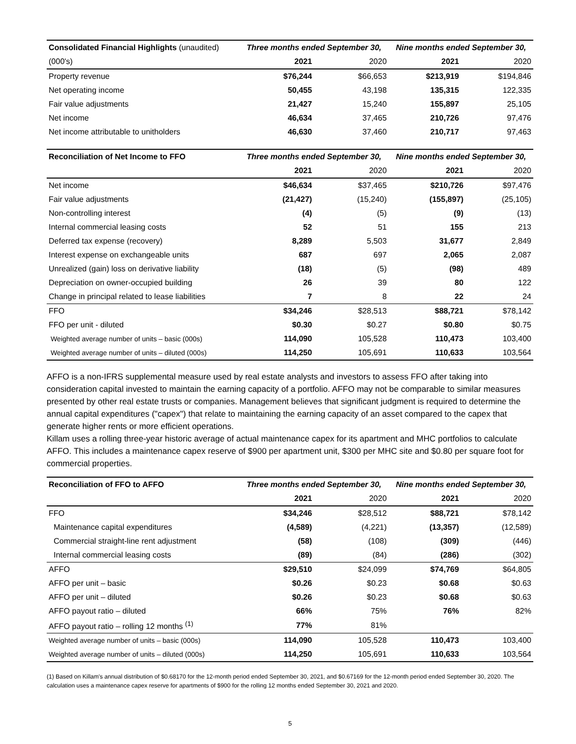| Consolidated Financial Highlights (unaudited) | Three months ended September 30, | | Nine months ended September 30, | |
| --- | --- | --- | --- | --- |
| (000's) | 2021 | 2020 | 2021 | 2020 |
| Property revenue | $76,244 | $66,653 | $213,919 | $194,846 |
| Net operating income | 50,455 | 43,198 | 135,315 | 122,335 |
| Fair value adjustments | 21,427 | 15,240 | 155,897 | 25,105 |
| Net income | 46,634 | 37,465 | 210,726 | 97,476 |
| Net income attributable to unitholders | 46,630 | 37,460 | 210,717 | 97,463 |
| Reconciliation of Net Income to FFO | Three months ended September 30, | | Nine months ended September 30, | |
| --- | --- | --- | --- | --- |
| | 2021 | 2020 | 2021 | 2020 |
| Net income | $46,634 | $37,465 | $210,726 | $97,476 |
| Fair value adjustments | (21,427) | (15,240) | (155,897) | (25,105) |
| Non-controlling interest | (4) | (5) | (9) | (13) |
| Internal commercial leasing costs | 52 | 51 | 155 | 213 |
| Deferred tax expense (recovery) | 8,289 | 5,503 | 31,677 | 2,849 |
| Interest expense on exchangeable units | 687 | 697 | 2,065 | 2,087 |
| Unrealized (gain) loss on derivative liability | (18) | (5) | (98) | 489 |
| Depreciation on owner-occupied building | 26 | 39 | 80 | 122 |
| Change in principal related to lease liabilities | 7 | 8 | 22 | 24 |
| FFO | $34,246 | $28,513 | $88,721 | $78,142 |
| FFO per unit - diluted | $0.30 | $0.27 | $0.80 | $0.75 |
| Weighted average number of units – basic (000s) | 114,090 | 105,528 | 110,473 | 103,400 |
| Weighted average number of units – diluted (000s) | 114,250 | 105,691 | 110,633 | 103,564 |
AFFO is a non-IFRS supplemental measure used by real estate analysts and investors to assess FFO after taking into consideration capital invested to maintain the earning capacity of a portfolio. AFFO may not be comparable to similar measures presented by other real estate trusts or companies. Management believes that significant judgment is required to determine the annual capital expenditures ("capex") that relate to maintaining the earning capacity of an asset compared to the capex that generate higher rents or more efficient operations.
Killam uses a rolling three-year historic average of actual maintenance capex for its apartment and MHC portfolios to calculate AFFO. This includes a maintenance capex reserve of $900 per apartment unit, $300 per MHC site and $0.80 per square foot for commercial properties.
| Reconciliation of FFO to AFFO | Three months ended September 30, | | Nine months ended September 30, | |
| --- | --- | --- | --- | --- |
| | 2021 | 2020 | 2021 | 2020 |
| FFO | $34,246 | $28,512 | $88,721 | $78,142 |
| Maintenance capital expenditures | (4,589) | (4,221) | (13,357) | (12,589) |
| Commercial straight-line rent adjustment | (58) | (108) | (309) | (446) |
| Internal commercial leasing costs | (89) | (84) | (286) | (302) |
| AFFO | $29,510 | $24,099 | $74,769 | $64,805 |
| AFFO per unit – basic | $0.26 | $0.23 | $0.68 | $0.63 |
| AFFO per unit – diluted | $0.26 | $0.23 | $0.68 | $0.63 |
| AFFO payout ratio – diluted | 66% | 75% | 76% | 82% |
| AFFO payout ratio – rolling 12 months <sup>(1)</sup> | 77% | 81% | | |
| Weighted average number of units – basic (000s) | 114,090 | 105,528 | 110,473 | 103,400 |
| Weighted average number of units – diluted (000s) | 114,250 | 105,691 | 110,633 | 103,564 |
(1) Based on Killam's annual distribution of $0.68170 for the 12-month period ended September 30, 2021, and $0.67169 for the 12-month period ended September 30, 2020. The calculation uses a maintenance capex reserve for apartments of $900 for the rolling 12 months ended September 30, 2021 and 2020.
5